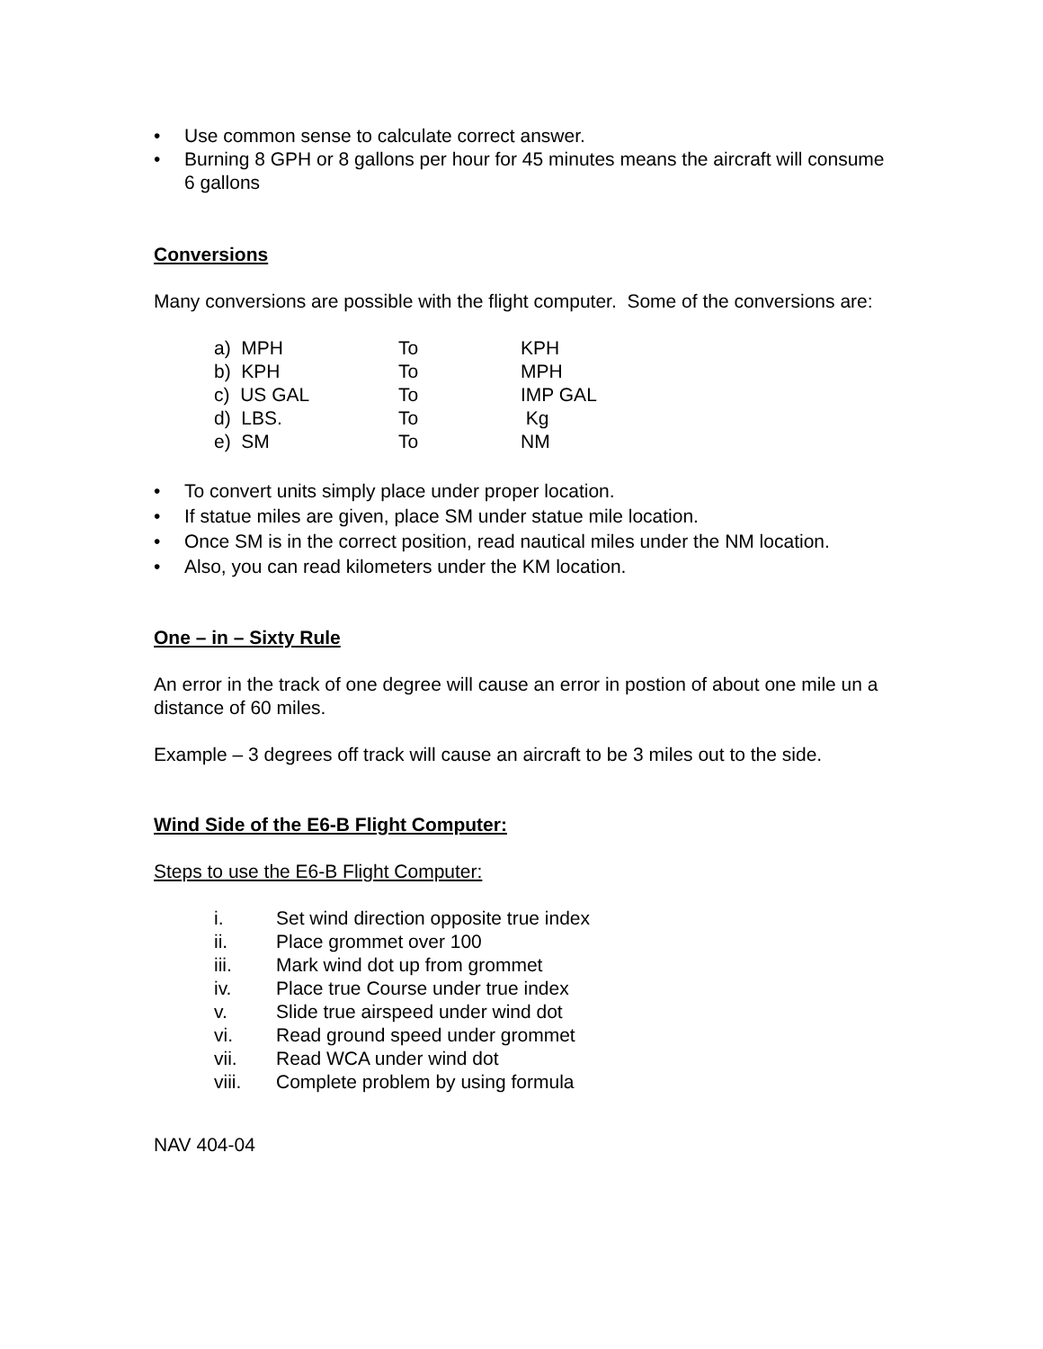• Use common sense to calculate correct answer.
• Burning 8 GPH or 8 gallons per hour for 45 minutes means the aircraft will consume 6 gallons
Conversions
Many conversions are possible with the flight computer. Some of the conversions are:
| a) MPH | To | KPH |
| b) KPH | To | MPH |
| c) US GAL | To | IMP GAL |
| d) LBS. | To | Kg |
| e) SM | To | NM |
• To convert units simply place under proper location.
• If statue miles are given, place SM under statue mile location.
• Once SM is in the correct position, read nautical miles under the NM location.
• Also, you can read kilometers under the KM location.
One – in – Sixty Rule
An error in the track of one degree will cause an error in postion of about one mile un a distance of 60 miles.
Example – 3 degrees off track will cause an aircraft to be 3 miles out to the side.
Wind Side of the E6-B Flight Computer:
Steps to use the E6-B Flight Computer:
| i. | Set wind direction opposite true index |
| ii. | Place grommet over 100 |
| iii. | Mark wind dot up from grommet |
| iv. | Place true Course under true index |
| v. | Slide true airspeed under wind dot |
| vi. | Read ground speed under grommet |
| vii. | Read WCA under wind dot |
| viii. | Complete problem by using formula |
NAV 404-04